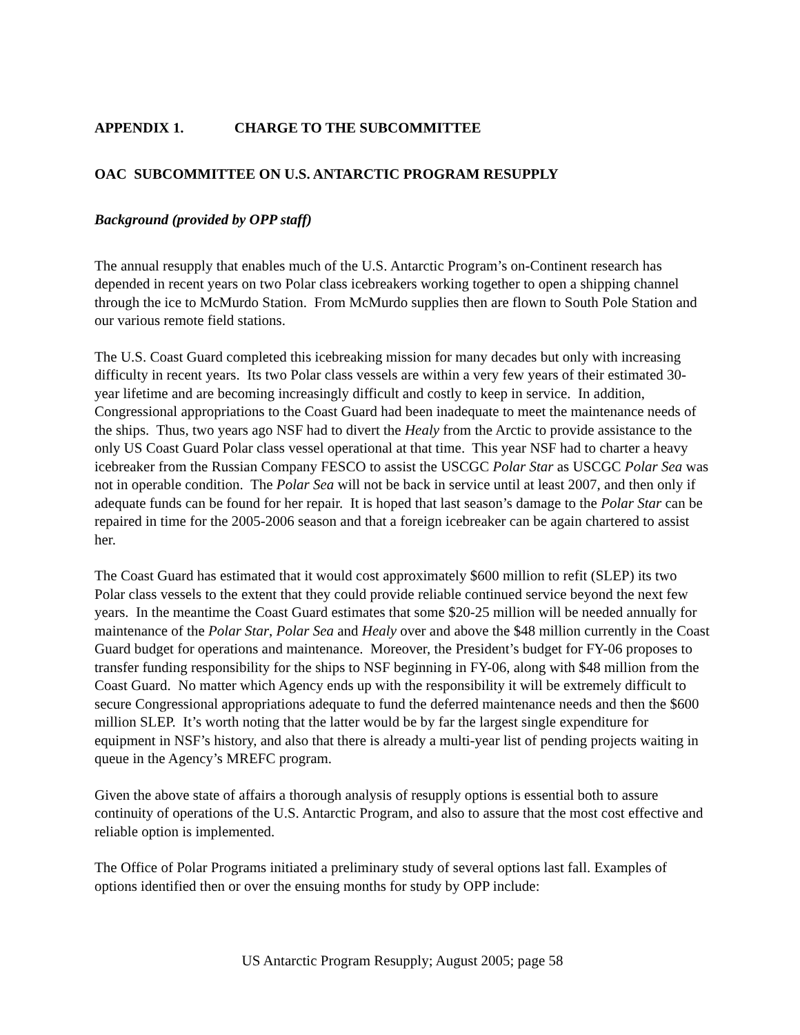APPENDIX 1. CHARGE TO THE SUBCOMMITTEE
OAC SUBCOMMITTEE ON U.S. ANTARCTIC PROGRAM RESUPPLY
Background (provided by OPP staff)
The annual resupply that enables much of the U.S. Antarctic Program’s on-Continent research has depended in recent years on two Polar class icebreakers working together to open a shipping channel through the ice to McMurdo Station. From McMurdo supplies then are flown to South Pole Station and our various remote field stations.
The U.S. Coast Guard completed this icebreaking mission for many decades but only with increasing difficulty in recent years. Its two Polar class vessels are within a very few years of their estimated 30-year lifetime and are becoming increasingly difficult and costly to keep in service. In addition, Congressional appropriations to the Coast Guard had been inadequate to meet the maintenance needs of the ships. Thus, two years ago NSF had to divert the Healy from the Arctic to provide assistance to the only US Coast Guard Polar class vessel operational at that time. This year NSF had to charter a heavy icebreaker from the Russian Company FESCO to assist the USCGC Polar Star as USCGC Polar Sea was not in operable condition. The Polar Sea will not be back in service until at least 2007, and then only if adequate funds can be found for her repair. It is hoped that last season’s damage to the Polar Star can be repaired in time for the 2005-2006 season and that a foreign icebreaker can be again chartered to assist her.
The Coast Guard has estimated that it would cost approximately $600 million to refit (SLEP) its two Polar class vessels to the extent that they could provide reliable continued service beyond the next few years. In the meantime the Coast Guard estimates that some $20-25 million will be needed annually for maintenance of the Polar Star, Polar Sea and Healy over and above the $48 million currently in the Coast Guard budget for operations and maintenance. Moreover, the President’s budget for FY-06 proposes to transfer funding responsibility for the ships to NSF beginning in FY-06, along with $48 million from the Coast Guard. No matter which Agency ends up with the responsibility it will be extremely difficult to secure Congressional appropriations adequate to fund the deferred maintenance needs and then the $600 million SLEP. It’s worth noting that the latter would be by far the largest single expenditure for equipment in NSF’s history, and also that there is already a multi-year list of pending projects waiting in queue in the Agency’s MREFC program.
Given the above state of affairs a thorough analysis of resupply options is essential both to assure continuity of operations of the U.S. Antarctic Program, and also to assure that the most cost effective and reliable option is implemented.
The Office of Polar Programs initiated a preliminary study of several options last fall. Examples of options identified then or over the ensuing months for study by OPP include:
US Antarctic Program Resupply; August 2005; page 58